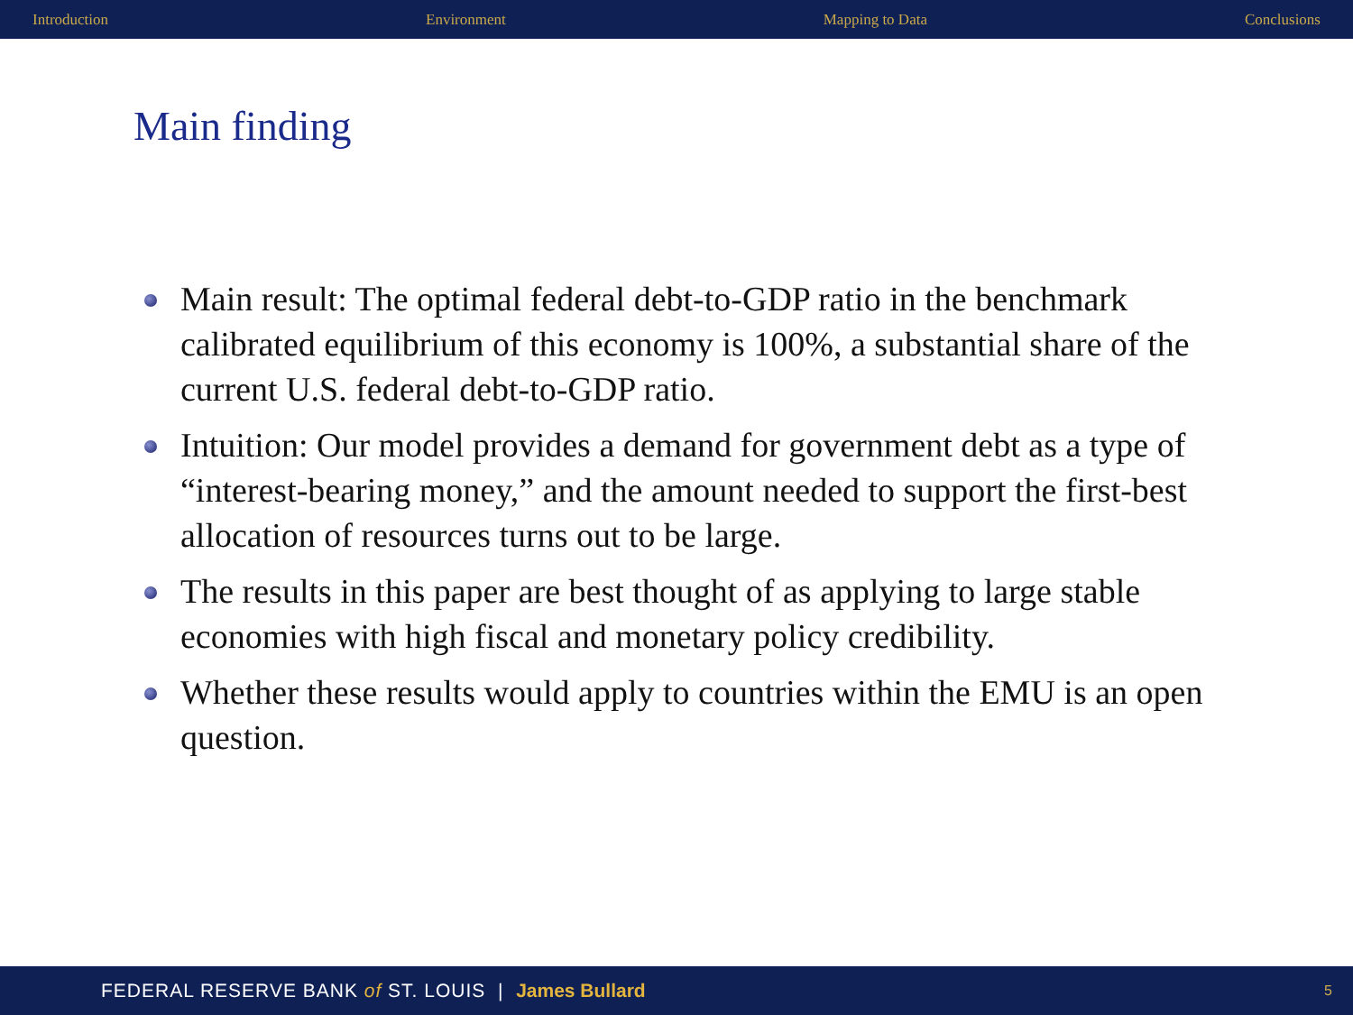Introduction Environment Mapping to Data Conclusions
Main finding
Main result: The optimal federal debt-to-GDP ratio in the benchmark calibrated equilibrium of this economy is 100%, a substantial share of the current U.S. federal debt-to-GDP ratio.
Intuition: Our model provides a demand for government debt as a type of “interest-bearing money,” and the amount needed to support the first-best allocation of resources turns out to be large.
The results in this paper are best thought of as applying to large stable economies with high fiscal and monetary policy credibility.
Whether these results would apply to countries within the EMU is an open question.
FEDERAL RESERVE BANK of ST. LOUIS | James Bullard 5